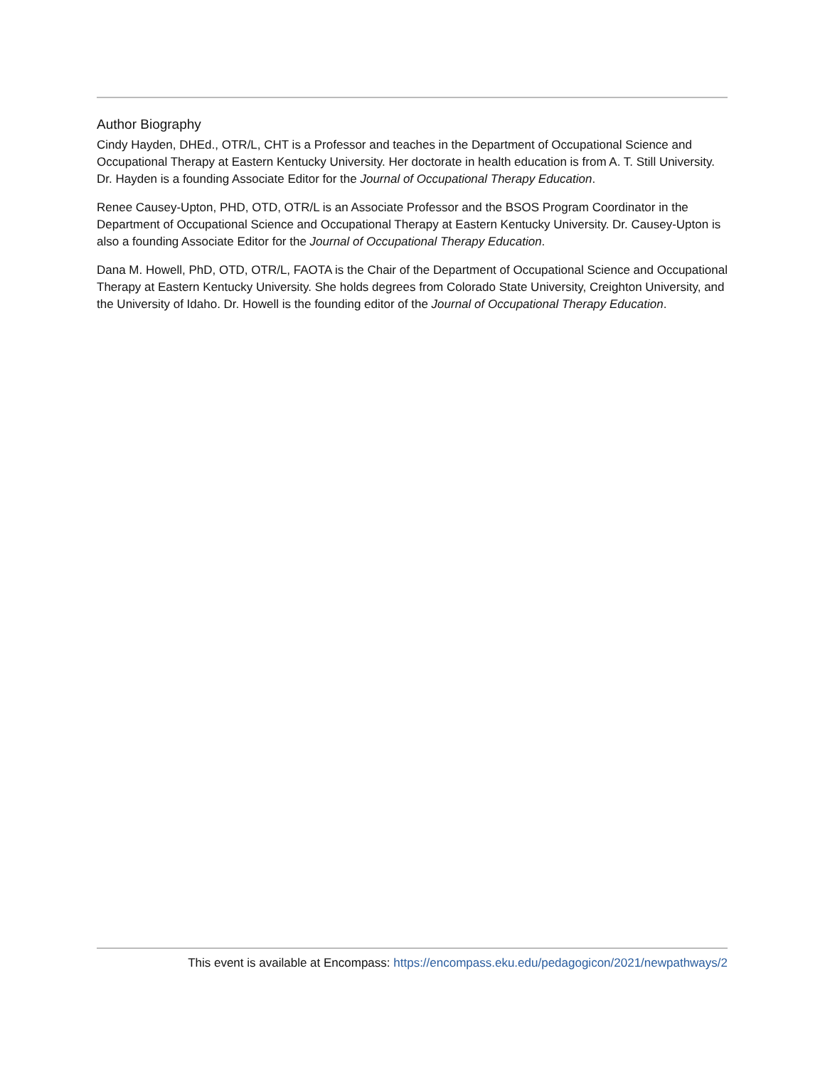Author Biography
Cindy Hayden, DHEd., OTR/L, CHT is a Professor and teaches in the Department of Occupational Science and Occupational Therapy at Eastern Kentucky University. Her doctorate in health education is from A. T. Still University. Dr. Hayden is a founding Associate Editor for the Journal of Occupational Therapy Education.
Renee Causey-Upton, PHD, OTD, OTR/L is an Associate Professor and the BSOS Program Coordinator in the Department of Occupational Science and Occupational Therapy at Eastern Kentucky University. Dr. Causey-Upton is also a founding Associate Editor for the Journal of Occupational Therapy Education.
Dana M. Howell, PhD, OTD, OTR/L, FAOTA is the Chair of the Department of Occupational Science and Occupational Therapy at Eastern Kentucky University. She holds degrees from Colorado State University, Creighton University, and the University of Idaho. Dr. Howell is the founding editor of the Journal of Occupational Therapy Education.
This event is available at Encompass: https://encompass.eku.edu/pedagogicon/2021/newpathways/2